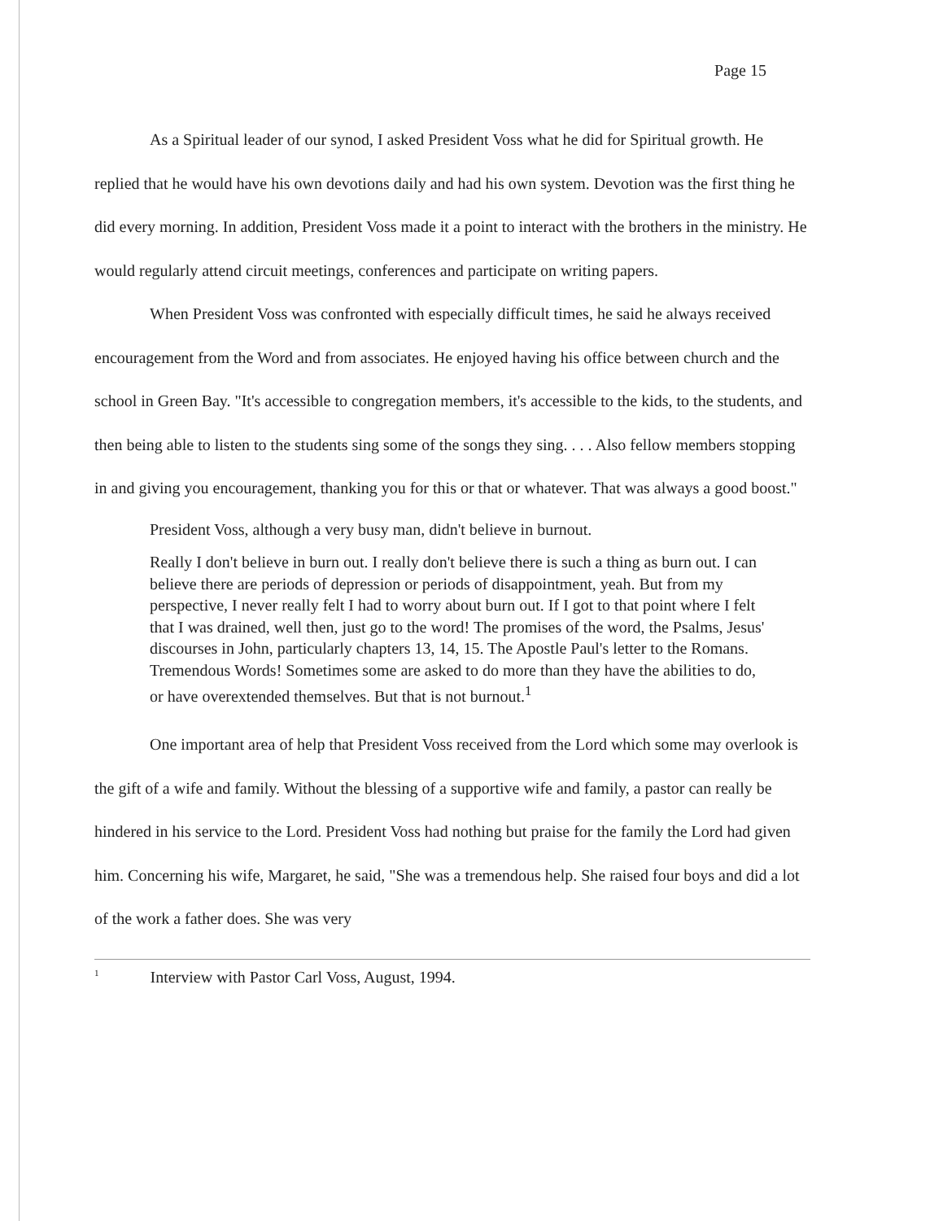Page 15
As a Spiritual leader of our synod, I asked President Voss what he did for Spiritual growth. He replied that he would have his own devotions daily and had his own system. Devotion was the first thing he did every morning. In addition, President Voss made it a point to interact with the brothers in the ministry. He would regularly attend circuit meetings, conferences and participate on writing papers.
When President Voss was confronted with especially difficult times, he said he always received encouragement from the Word and from associates. He enjoyed having his office between church and the school in Green Bay. "It's accessible to congregation members, it's accessible to the kids, to the students, and then being able to listen to the students sing some of the songs they sing. . . . Also fellow members stopping in and giving you encouragement, thanking you for this or that or whatever. That was always a good boost."
President Voss, although a very busy man, didn't believe in burnout.
Really I don't believe in burn out. I really don't believe there is such a thing as burn out. I can believe there are periods of depression or periods of disappointment, yeah. But from my perspective, I never really felt I had to worry about burn out. If I got to that point where I felt that I was drained, well then, just go to the word! The promises of the word, the Psalms, Jesus' discourses in John, particularly chapters 13, 14, 15. The Apostle Paul's letter to the Romans. Tremendous Words! Sometimes some are asked to do more than they have the abilities to do, or have overextended themselves. But that is not burnout.<sup>1</sup>
One important area of help that President Voss received from the Lord which some may overlook is the gift of a wife and family. Without the blessing of a supportive wife and family, a pastor can really be hindered in his service to the Lord. President Voss had nothing but praise for the family the Lord had given him. Concerning his wife, Margaret, he said, "She was a tremendous help. She raised four boys and did a lot of the work a father does. She was very
<sup>1</sup> Interview with Pastor Carl Voss, August, 1994.